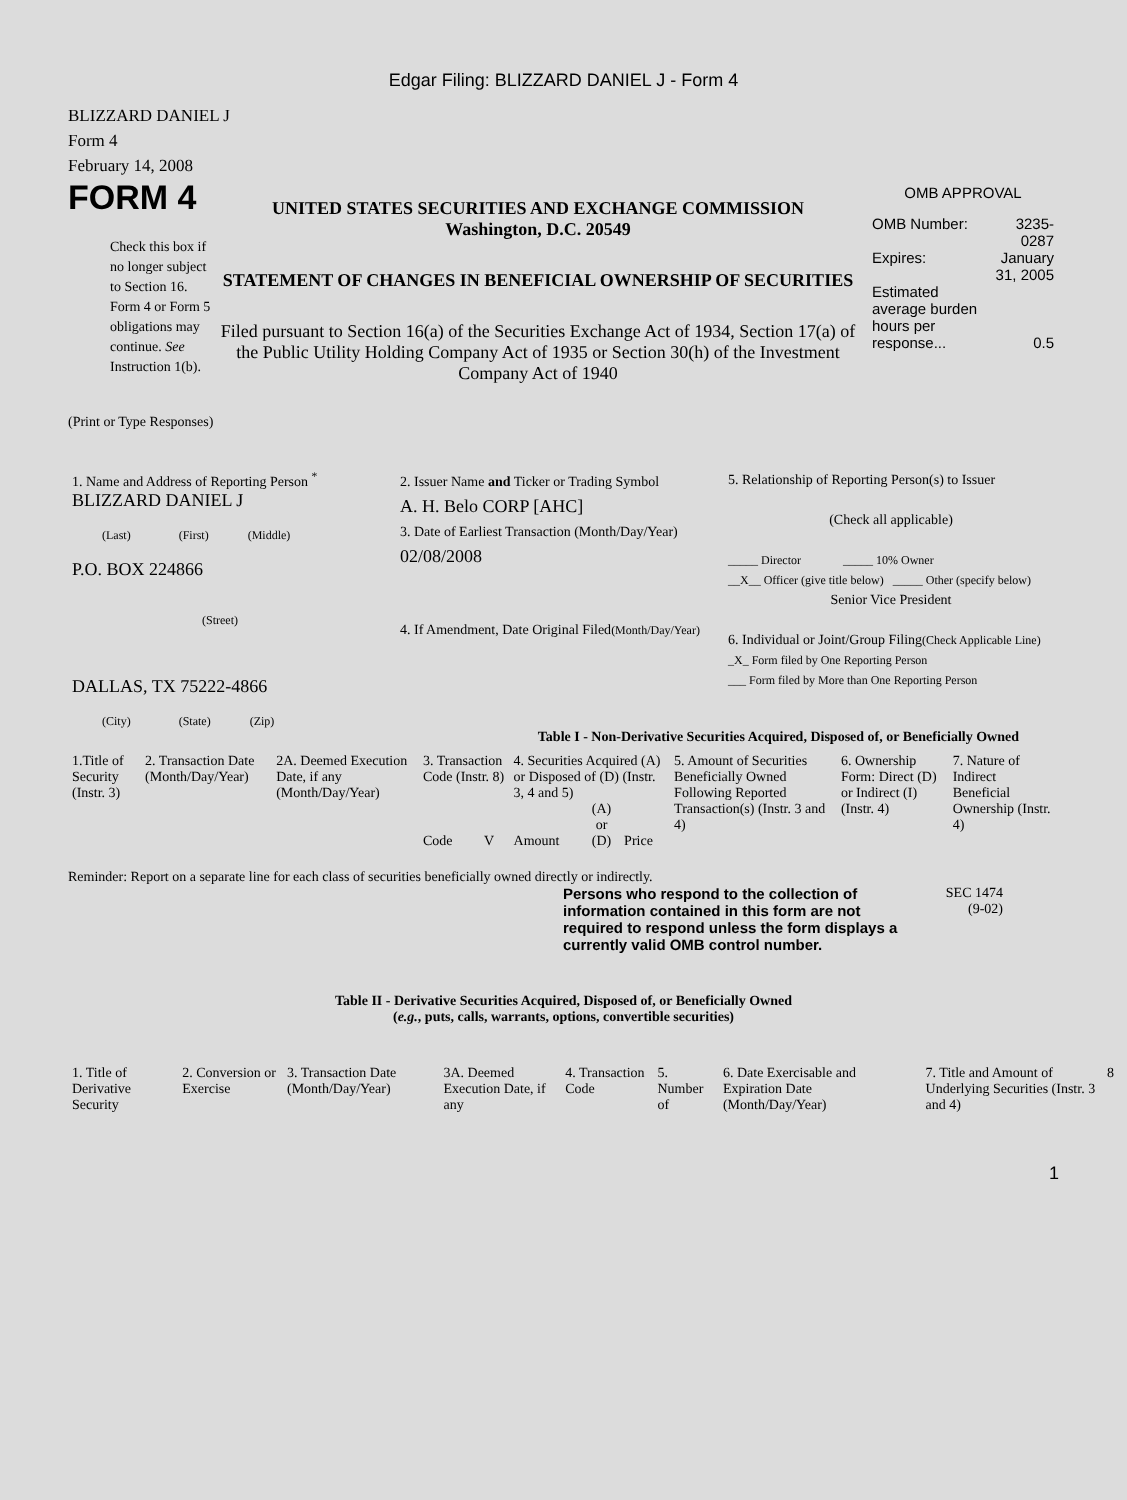Edgar Filing: BLIZZARD DANIEL J - Form 4
BLIZZARD DANIEL J
Form 4
February 14, 2008
FORM 4
Check this box if no longer subject to Section 16. Form 4 or Form 5 obligations may continue. See Instruction 1(b).
UNITED STATES SECURITIES AND EXCHANGE COMMISSION
Washington, D.C. 20549
STATEMENT OF CHANGES IN BENEFICIAL OWNERSHIP OF SECURITIES
Filed pursuant to Section 16(a) of the Securities Exchange Act of 1934, Section 17(a) of the Public Utility Holding Company Act of 1935 or Section 30(h) of the Investment Company Act of 1940
OMB APPROVAL
| OMB Number: | 3235-0287 |
| Expires: | January 31, 2005 |
| Estimated average burden hours per response... | 0.5 |
(Print or Type Responses)
| 1. Name and Address of Reporting Person <sup>*</sup> BLIZZARD DANIEL J (Last) (First) (Middle) P.O. BOX 224866 (Street) DALLAS, TX 75222-4866 (City) (State) (Zip) | 2. Issuer Name and Ticker or Trading Symbol A. H. Belo CORP [AHC] 3. Date of Earliest Transaction (Month/Day/Year) 02/08/2008 4. If Amendment, Date Original Filed (Month/Day/Year) | 5. Relationship of Reporting Person(s) to Issuer (Check all applicable) _____ Director _____ 10% Owner __X__ Officer (give title below) _____ Other (specify below) Senior Vice President 6. Individual or Joint/Group Filing (Check Applicable Line) _X_ Form filed by One Reporting Person ___ Form filed by More than One Reporting Person |
Table I - Non-Derivative Securities Acquired, Disposed of, or Beneficially Owned
| 1.Title of Security (Instr. 3) | 2. Transaction Date (Month/Day/Year) | 2A. Deemed Execution Date, if any (Month/Day/Year) | 3. Transaction Code (Instr. 8) | | 4. Securities Acquired (A) or Disposed of (D) (Instr. 3, 4 and 5) | | | 5. Amount of Securities Beneficially Owned Following Reported Transaction(s) (Instr. 3 and 4) | 6. Ownership Form: Direct (D) or Indirect (I) (Instr. 4) | 7. Nature of Indirect Beneficial Ownership (Instr. 4) |
| --- | --- | --- | --- | --- | --- | --- | --- | --- | --- | --- |
| | | | Code | V | Amount | (A) or (D) | Price | | | |
Reminder: Report on a separate line for each class of securities beneficially owned directly or indirectly.
Persons who respond to the collection of information contained in this form are not required to respond unless the form displays a currently valid OMB control number.
SEC 1474
(9-02)
Table II - Derivative Securities Acquired, Disposed of, or Beneficially Owned
(e.g., puts, calls, warrants, options, convertible securities)
| 1. Title of Derivative Security | 2. Conversion or Exercise | 3. Transaction Date (Month/Day/Year) | 3A. Deemed Execution Date, if any | 4. Transaction Code | 5. Number of | 6. Date Exercisable and Expiration Date (Month/Day/Year) | 7. Title and Amount of Underlying Securities (Instr. 3 and 4) | 8 |
| --- | --- | --- | --- | --- | --- | --- | --- | --- |
1